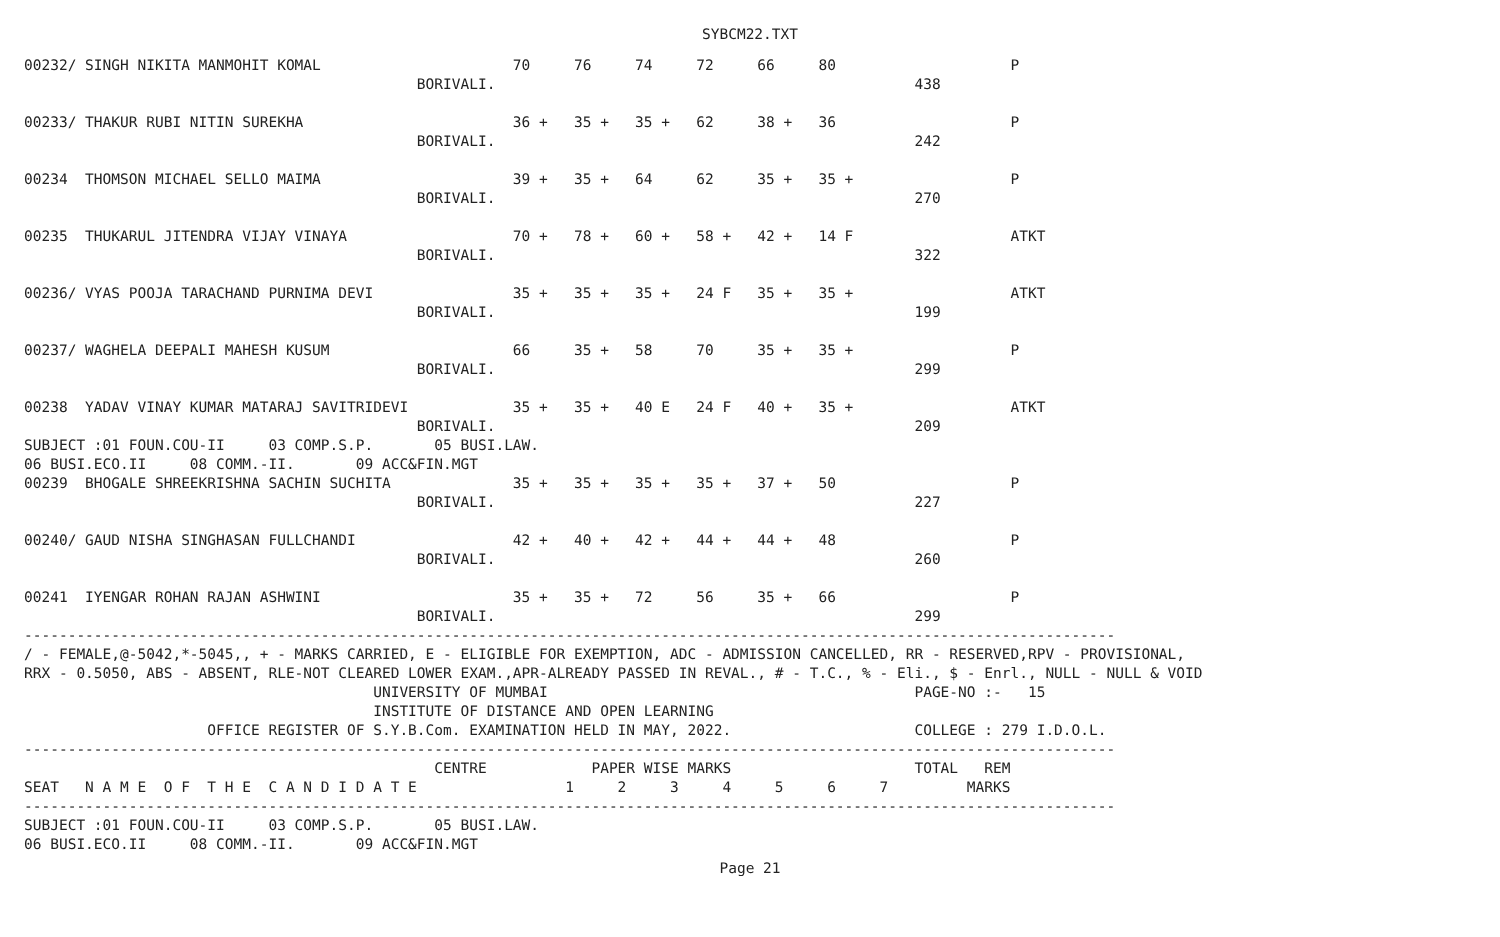SYBCM22.TXT
00232/ SINGH NIKITA MANMOHIT KOMAL                      70     76     74     72     66     80                    P
                                             BORIVALI.                                                438

00233/ THAKUR RUBI NITIN SUREKHA                        36 +   35 +   35 +   62     38 +   36                    P
                                             BORIVALI.                                                242

00234  THOMSON MICHAEL SELLO MAIMA                      39 +   35 +   64     62     35 +   35 +                  P
                                             BORIVALI.                                                270

00235  THUKARUL JITENDRA VIJAY VINAYA                   70 +   78 +   60 +   58 +   42 +   14 F                  ATKT
                                             BORIVALI.                                                322

00236/ VYAS POOJA TARACHAND PURNIMA DEVI                35 +   35 +   35 +   24 F   35 +   35 +                  ATKT
                                             BORIVALI.                                                199

00237/ WAGHELA DEEPALI MAHESH KUSUM                     66     35 +   58     70     35 +   35 +                  P
                                             BORIVALI.                                                299

00238  YADAV VINAY KUMAR MATARAJ SAVITRIDEVI            35 +   35 +   40 E   24 F   40 +   35 +                  ATKT
                                             BORIVALI.                                                209
SUBJECT :01 FOUN.COU-II     03 COMP.S.P.       05 BUSI.LAW.
06 BUSI.ECO.II     08 COMM.-II.       09 ACC&FIN.MGT
00239  BHOGALE SHREEKRISHNA SACHIN SUCHITA              35 +   35 +   35 +   35 +   37 +   50                    P
                                             BORIVALI.                                                227

00240/ GAUD NISHA SINGHASAN FULLCHANDI                  42 +   40 +   42 +   44 +   44 +   48                    P
                                             BORIVALI.                                                260

00241  IYENGAR ROHAN RAJAN ASHWINI                      35 +   35 +   72     56     35 +   66                    P
                                             BORIVALI.                                                299
-----------------------------------------------------------------------------------------------------------------------------
/ - FEMALE,@-5042,*-5045,, + - MARKS CARRIED, E - ELIGIBLE FOR EXEMPTION, ADC - ADMISSION CANCELLED, RR - RESERVED,RPV - PROVISIONAL,
RRX - 0.5050, ABS - ABSENT, RLE-NOT CLEARED LOWER EXAM.,APR-ALREADY PASSED IN REVAL., # - T.C., % - Eli., $ - Enrl., NULL - NULL & VOID
                                        UNIVERSITY OF MUMBAI                                          PAGE-NO :-   15
                                        INSTITUTE OF DISTANCE AND OPEN LEARNING
                     OFFICE REGISTER OF S.Y.B.Com. EXAMINATION HELD IN MAY, 2022.                     COLLEGE : 279 I.D.O.L.
-----------------------------------------------------------------------------------------------------------------------------
                                               CENTRE            PAPER WISE MARKS                     TOTAL   REM
SEAT   N A M E  O F  T H E  C A N D I D A T E                 1     2     3     4     5     6     7         MARKS
-----------------------------------------------------------------------------------------------------------------------------
SUBJECT :01 FOUN.COU-II     03 COMP.S.P.       05 BUSI.LAW.
06 BUSI.ECO.II     08 COMM.-II.       09 ACC&FIN.MGT
Page 21